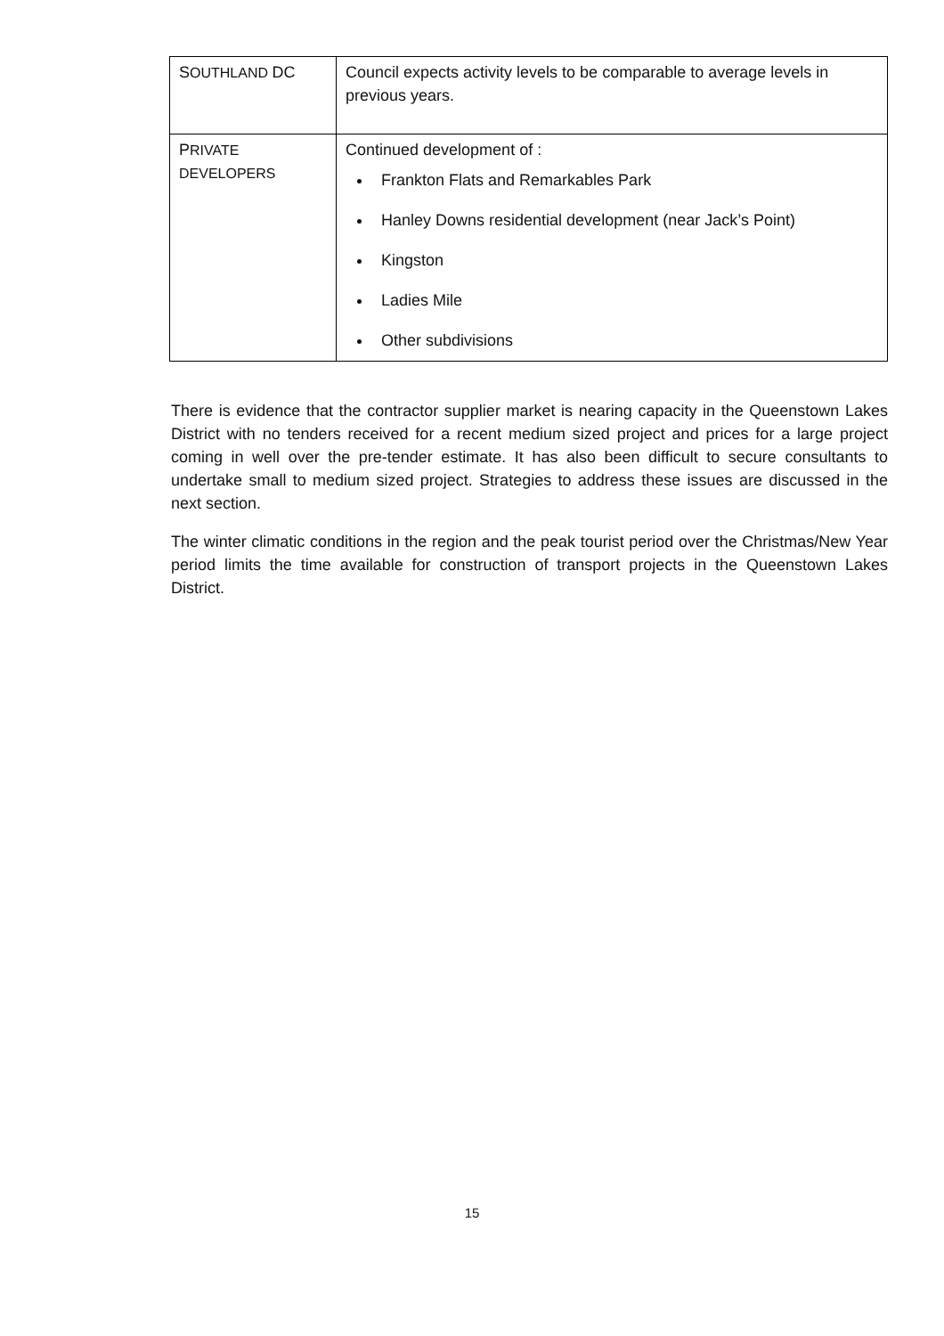| S OUTHLAND DC | Council expects activity levels to be comparable to average levels in previous years. |
| P RIVATE DEVELOPERS | Continued development of : Frankton Flats and Remarkables Park Hanley Downs residential development (near Jack’s Point) Kingston Ladies Mile Other subdivisions |
There is evidence that the contractor supplier market is nearing capacity in the Queenstown Lakes District with no tenders received for a recent medium sized project and prices for a large project coming in well over the pre-tender estimate. It has also been difficult to secure consultants to undertake small to medium sized project. Strategies to address these issues are discussed in the next section.
The winter climatic conditions in the region and the peak tourist period over the Christmas/New Year period limits the time available for construction of transport projects in the Queenstown Lakes District.
15